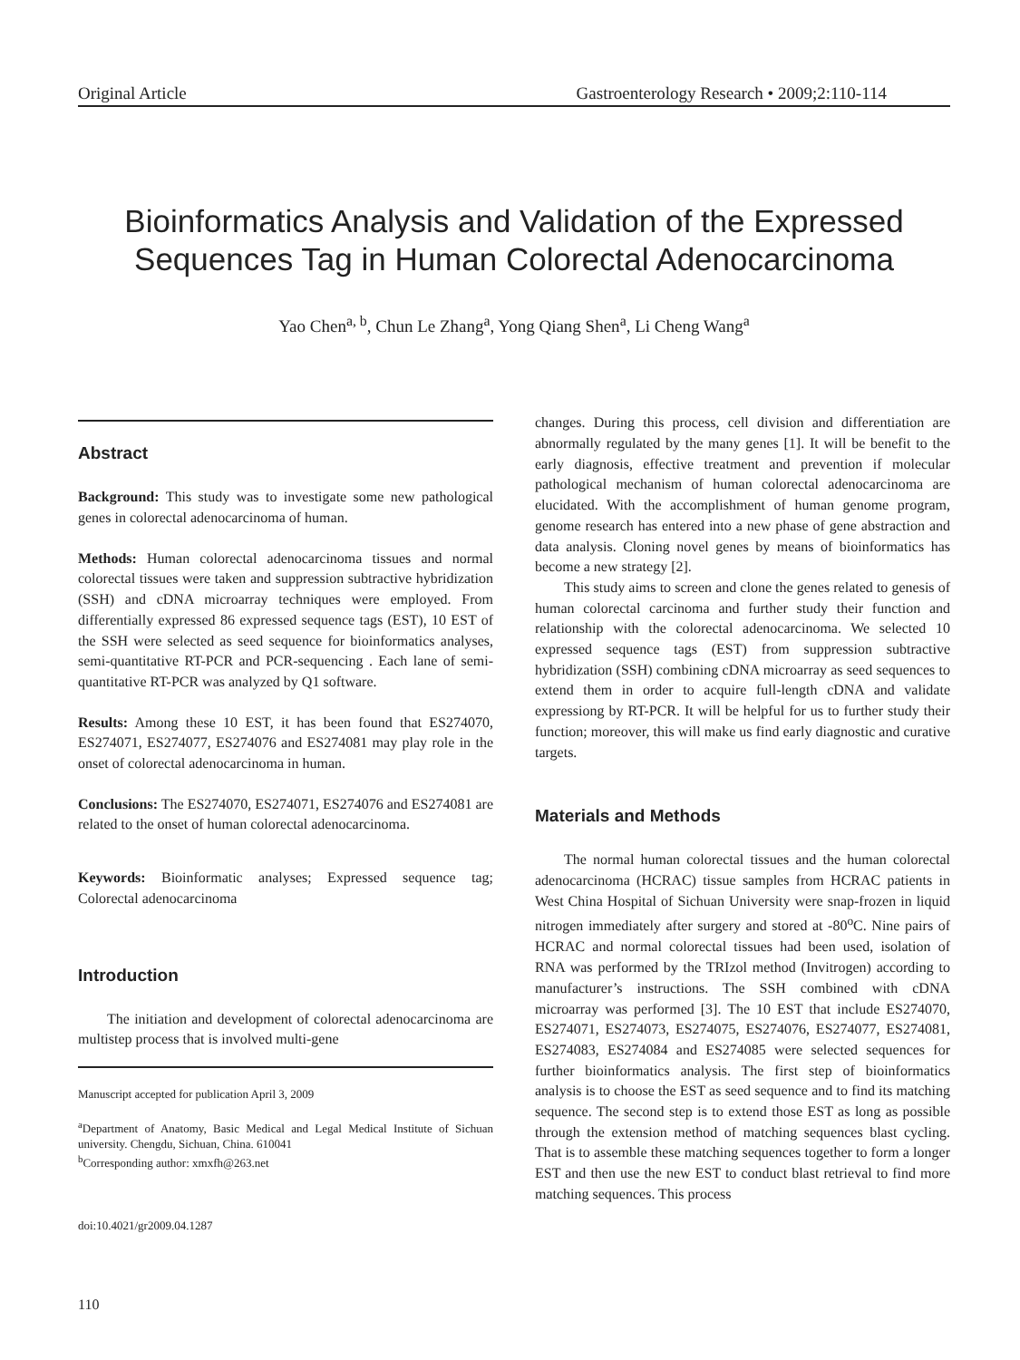Original Article Gastroenterology Research • 2009;2:110-114
Bioinformatics Analysis and Validation of the Expressed
Sequences Tag in Human Colorectal Adenocarcinoma
Yao Chen<sup>a, b</sup>, Chun Le Zhang<sup>a</sup>, Yong Qiang Shen<sup>a</sup>, Li Cheng Wang<sup>a</sup>
Abstract
Background: This study was to investigate some new pathological genes in colorectal adenocarcinoma of human.
Methods: Human colorectal adenocarcinoma tissues and normal colorectal tissues were taken and suppression subtractive hybridization (SSH) and cDNA microarray techniques were employed. From differentially expressed 86 expressed sequence tags (EST), 10 EST of the SSH were selected as seed sequence for bioinformatics analyses, semi-quantitative RT-PCR and PCR-sequencing . Each lane of semi-quantitative RT-PCR was analyzed by Q1 software.
Results: Among these 10 EST, it has been found that ES274070, ES274071, ES274077, ES274076 and ES274081 may play role in the onset of colorectal adenocarcinoma in human.
Conclusions: The ES274070, ES274071, ES274076 and ES274081 are related to the onset of human colorectal adenocarcinoma.
Keywords: Bioinformatic analyses; Expressed sequence tag; Colorectal adenocarcinoma
Introduction
The initiation and development of colorectal adenocarcinoma are multistep process that is involved multi-gene
Manuscript accepted for publication April 3, 2009
<sup>a</sup> Department of Anatomy, Basic Medical and Legal Medical Institute of Sichuan university. Chengdu, Sichuan, China. 610041
<sup>b</sup> Corresponding author: xmxfh@263.net
doi:10.4021/gr2009.04.1287
110
changes. During this process, cell division and differentiation are abnormally regulated by the many genes [1]. It will be benefit to the early diagnosis, effective treatment and prevention if molecular pathological mechanism of human colorectal adenocarcinoma are elucidated. With the accomplishment of human genome program, genome research has entered into a new phase of gene abstraction and data analysis. Cloning novel genes by means of bioinformatics has become a new strategy [2].
This study aims to screen and clone the genes related to genesis of human colorectal carcinoma and further study their function and relationship with the colorectal adenocarcinoma. We selected 10 expressed sequence tags (EST) from suppression subtractive hybridization (SSH) combining cDNA microarray as seed sequences to extend them in order to acquire full-length cDNA and validate expressiong by RT-PCR. It will be helpful for us to further study their function; moreover, this will make us find early diagnostic and curative targets.
Materials and Methods
The normal human colorectal tissues and the human colorectal adenocarcinoma (HCRAC) tissue samples from HCRAC patients in West China Hospital of Sichuan University were snap-frozen in liquid nitrogen immediately after surgery and stored at -80<sup>o</sup>C. Nine pairs of HCRAC and normal colorectal tissues had been used, isolation of RNA was performed by the TRIzol method (Invitrogen) according to manufacturer’s instructions. The SSH combined with cDNA microarray was performed [3]. The 10 EST that include ES274070, ES274071, ES274073, ES274075, ES274076, ES274077, ES274081, ES274083, ES274084 and ES274085 were selected sequences for further bioinformatics analysis. The first step of bioinformatics analysis is to choose the EST as seed sequence and to find its matching sequence. The second step is to extend those EST as long as possible through the extension method of matching sequences blast cycling. That is to assemble these matching sequences together to form a longer EST and then use the new EST to conduct blast retrieval to find more matching sequences. This process